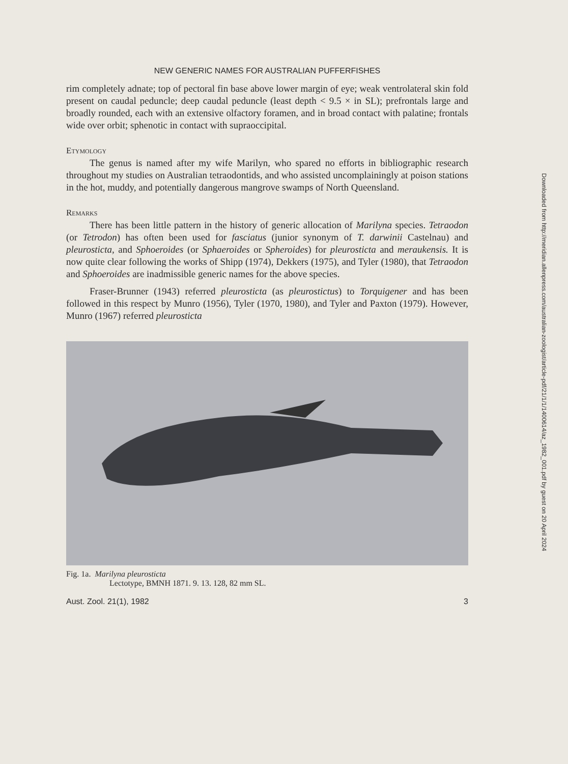NEW GENERIC NAMES FOR AUSTRALIAN PUFFERFISHES
rim completely adnate; top of pectoral fin base above lower margin of eye; weak ventrolateral skin fold present on caudal peduncle; deep caudal peduncle (least depth < 9.5 × in SL); prefrontals large and broadly rounded, each with an extensive olfactory foramen, and in broad contact with palatine; frontals wide over orbit; sphenotic in contact with supraoccipital.
Etymology
The genus is named after my wife Marilyn, who spared no efforts in bibliographic research throughout my studies on Australian tetraodontids, and who assisted uncomplainingly at poison stations in the hot, muddy, and potentially dangerous mangrove swamps of North Queensland.
Remarks
There has been little pattern in the history of generic allocation of Marilyna species. Tetraodon (or Tetrodon) has often been used for fasciatus (junior synonym of T. darwinii Castelnau) and pleurosticta, and Sphoeroides (or Sphaeroides or Spheroides) for pleurosticta and meraukensis. It is now quite clear following the works of Shipp (1974), Dekkers (1975), and Tyler (1980), that Tetraodon and Sphoeroides are inadmissible generic names for the above species.
Fraser-Brunner (1943) referred pleurosticta (as pleurostictus) to Torquigener and has been followed in this respect by Munro (1956), Tyler (1970, 1980), and Tyler and Paxton (1979). However, Munro (1967) referred pleurosticta
Fig. 1a. Marilyna pleurosticta
Lectotype, BMNH 1871. 9. 13. 128, 82 mm SL.
Aust. Zool. 21(1), 1982 3
Downloaded from http://meridian.allenpress.com/australian-zoologist/article-pdf/21/1/1/1400614/az_1982_001.pdf by guest on 20 April 2024